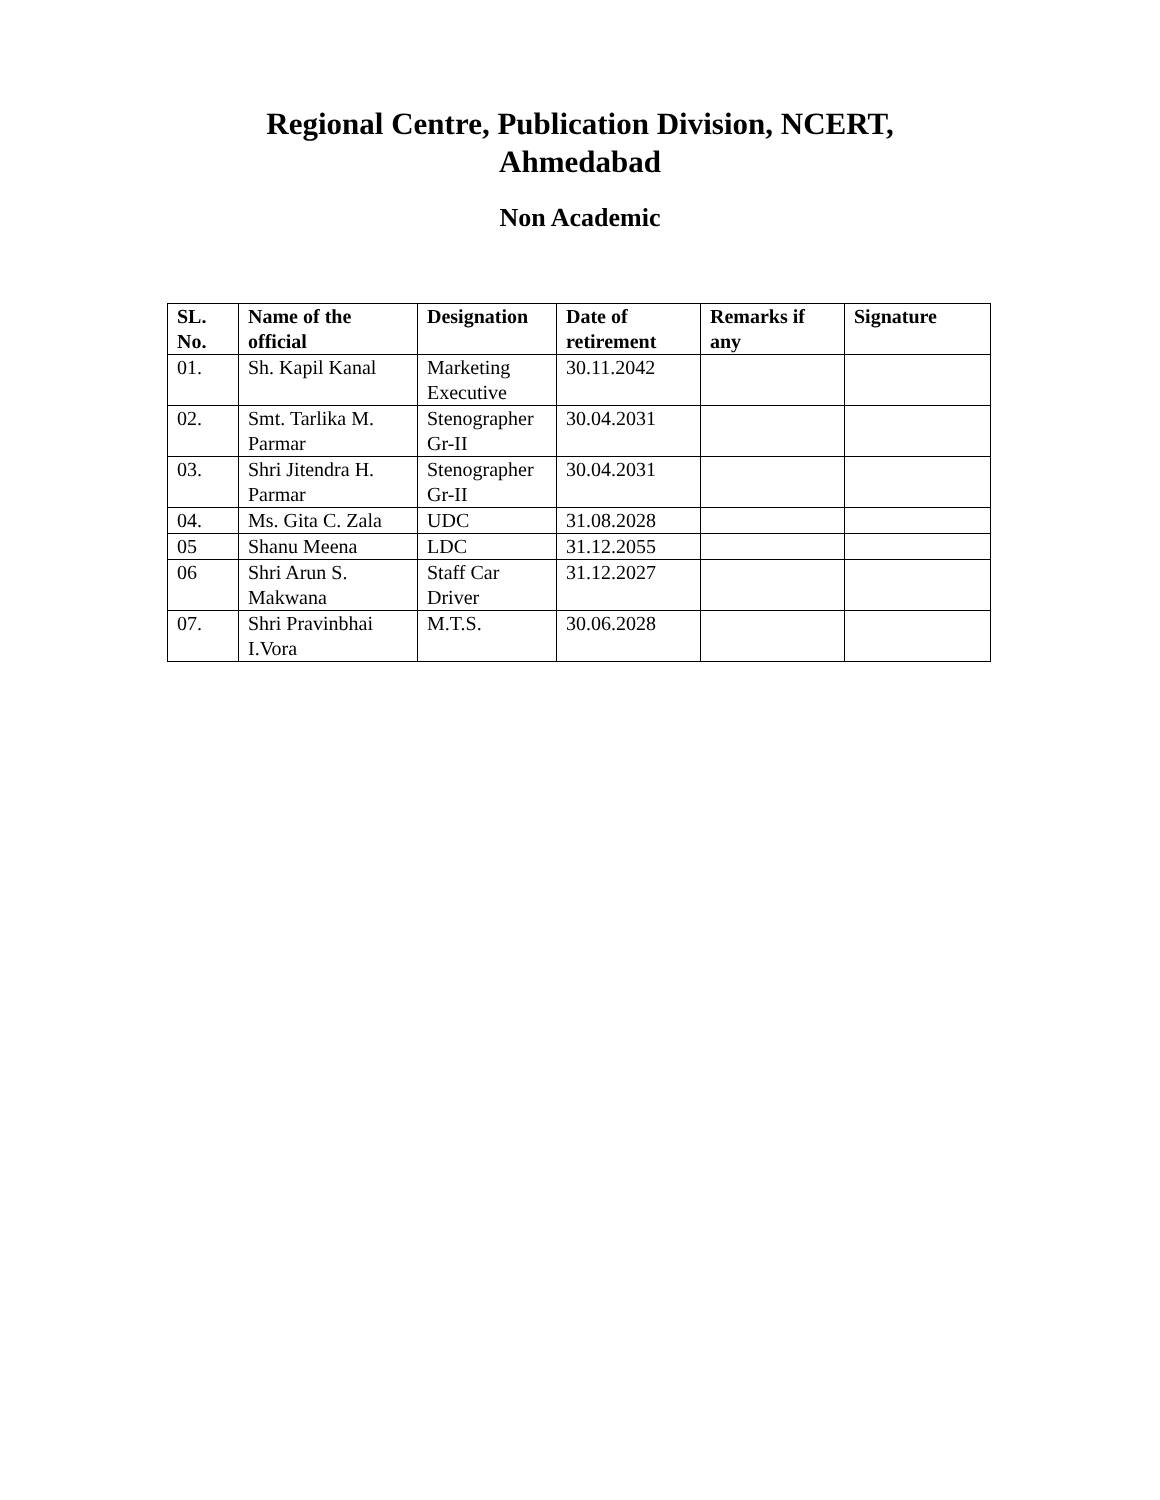Regional Centre, Publication Division, NCERT,
Ahmedabad
Non Academic
| SL. No. | Name of the official | Designation | Date of retirement | Remarks if any | Signature |
| --- | --- | --- | --- | --- | --- |
| 01. | Sh. Kapil Kanal | Marketing Executive | 30.11.2042 | | |
| 02. | Smt. Tarlika M. Parmar | Stenographer Gr-II | 30.04.2031 | | |
| 03. | Shri Jitendra H. Parmar | Stenographer Gr-II | 30.04.2031 | | |
| 04. | Ms. Gita C. Zala | UDC | 31.08.2028 | | |
| 05 | Shanu Meena | LDC | 31.12.2055 | | |
| 06 | Shri Arun S. Makwana | Staff Car Driver | 31.12.2027 | | |
| 07. | Shri Pravinbhai I.Vora | M.T.S. | 30.06.2028 | | |